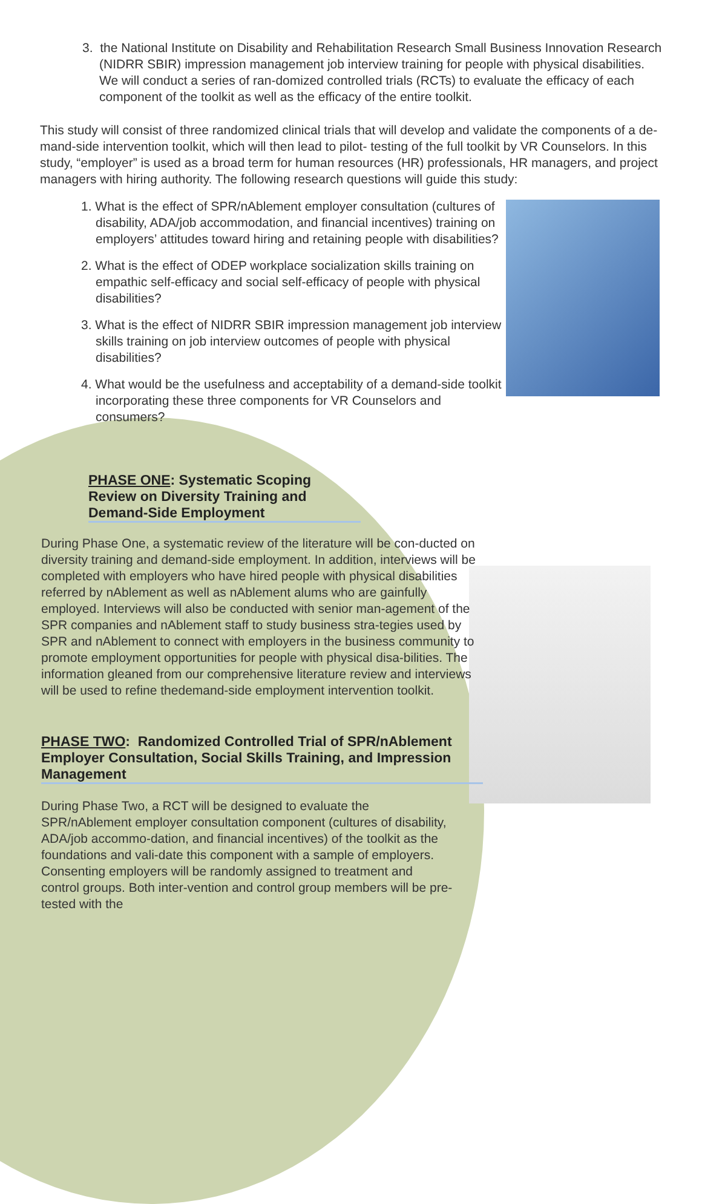3. the National Institute on Disability and Rehabilitation Research Small Business Innovation Research (NIDRR SBIR) impression management job interview training for people with physical disabilities. We will conduct a series of ran-domized controlled trials (RCTs) to evaluate the efficacy of each component of the toolkit as well as the efficacy of the entire toolkit.
This study will consist of three randomized clinical trials that will develop and validate the components of a de-mand-side intervention toolkit, which will then lead to pilot- testing of the full toolkit by VR Counselors. In this study, “employer” is used as a broad term for human resources (HR) professionals, HR managers, and project managers with hiring authority. The following research questions will guide this study:
1. What is the effect of SPR/nAblement employer consultation (cultures of disability, ADA/job accommodation, and financial incentives) training on employers’ attitudes toward hiring and retaining people with disabilities?
2. What is the effect of ODEP workplace socialization skills training on empathic self-efficacy and social self-efficacy of people with physical disabilities?
3. What is the effect of NIDRR SBIR impression management job interview skills training on job interview outcomes of people with physical disabilities?
4. What would be the usefulness and acceptability of a demand-side toolkit incorporating these three components for VR Counselors and consumers?
PHASE ONE: Systematic Scoping Review on Diversity Training and Demand-Side Employment
During Phase One, a systematic review of the literature will be con-ducted on diversity training and demand-side employment. In addition, interviews will be completed with employers who have hired people with physical disabilities referred by nAblement as well as nAblement alums who are gainfully employed. Interviews will also be conducted with senior man-agement of the SPR companies and nAblement staff to study business stra-tegies used by SPR and nAblement to connect with employers in the business community to promote employment opportunities for people with physical disa-bilities. The information gleaned from our comprehensive literature review and interviews will be used to refine thedemand-side employment intervention toolkit.
PHASE TWO: Randomized Controlled Trial of SPR/nAblement Employer Consultation, Social Skills Training, and Impression Management
During Phase Two, a RCT will be designed to evaluate the SPR/nAblement employer consultation component (cultures of disability, ADA/job accommo-dation, and financial incentives) of the toolkit as the foundations and vali-date this component with a sample of employers. Consenting employers will be randomly assigned to treatment and control groups. Both inter-vention and control group members will be pre-tested with the